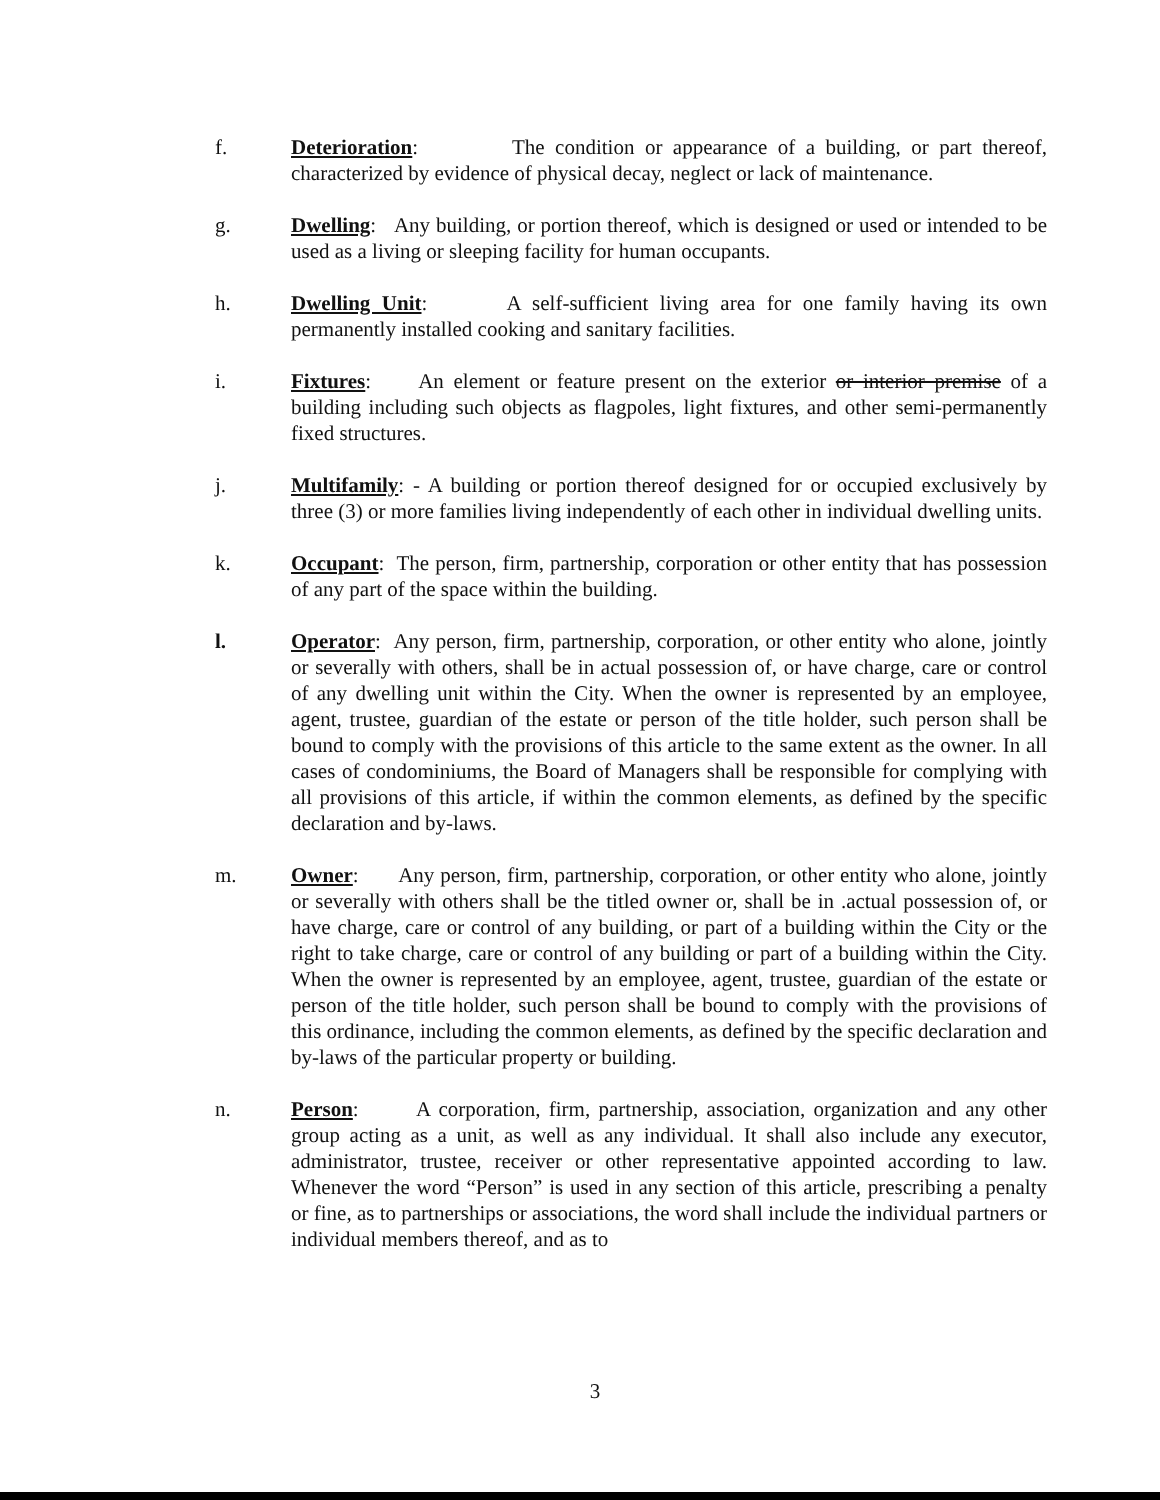f. Deterioration: The condition or appearance of a building, or part thereof, characterized by evidence of physical decay, neglect or lack of maintenance.
g. Dwelling: Any building, or portion thereof, which is designed or used or intended to be used as a living or sleeping facility for human occupants.
h. Dwelling Unit: A self-sufficient living area for one family having its own permanently installed cooking and sanitary facilities.
i. Fixtures: An element or feature present on the exterior or interior premise of a building including such objects as flagpoles, light fixtures, and other semi-permanently fixed structures.
j. Multifamily: - A building or portion thereof designed for or occupied exclusively by three (3) or more families living independently of each other in individual dwelling units.
k. Occupant: The person, firm, partnership, corporation or other entity that has possession of any part of the space within the building.
l. Operator: Any person, firm, partnership, corporation, or other entity who alone, jointly or severally with others, shall be in actual possession of, or have charge, care or control of any dwelling unit within the City. When the owner is represented by an employee, agent, trustee, guardian of the estate or person of the title holder, such person shall be bound to comply with the provisions of this article to the same extent as the owner. In all cases of condominiums, the Board of Managers shall be responsible for complying with all provisions of this article, if within the common elements, as defined by the specific declaration and by-laws.
m. Owner: Any person, firm, partnership, corporation, or other entity who alone, jointly or severally with others shall be the titled owner or, shall be in .actual possession of, or have charge, care or control of any building, or part of a building within the City or the right to take charge, care or control of any building or part of a building within the City. When the owner is represented by an employee, agent, trustee, guardian of the estate or person of the title holder, such person shall be bound to comply with the provisions of this ordinance, including the common elements, as defined by the specific declaration and by-laws of the particular property or building.
n. Person: A corporation, firm, partnership, association, organization and any other group acting as a unit, as well as any individual. It shall also include any executor, administrator, trustee, receiver or other representative appointed according to law. Whenever the word “Person” is used in any section of this article, prescribing a penalty or fine, as to partnerships or associations, the word shall include the individual partners or individual members thereof, and as to
3